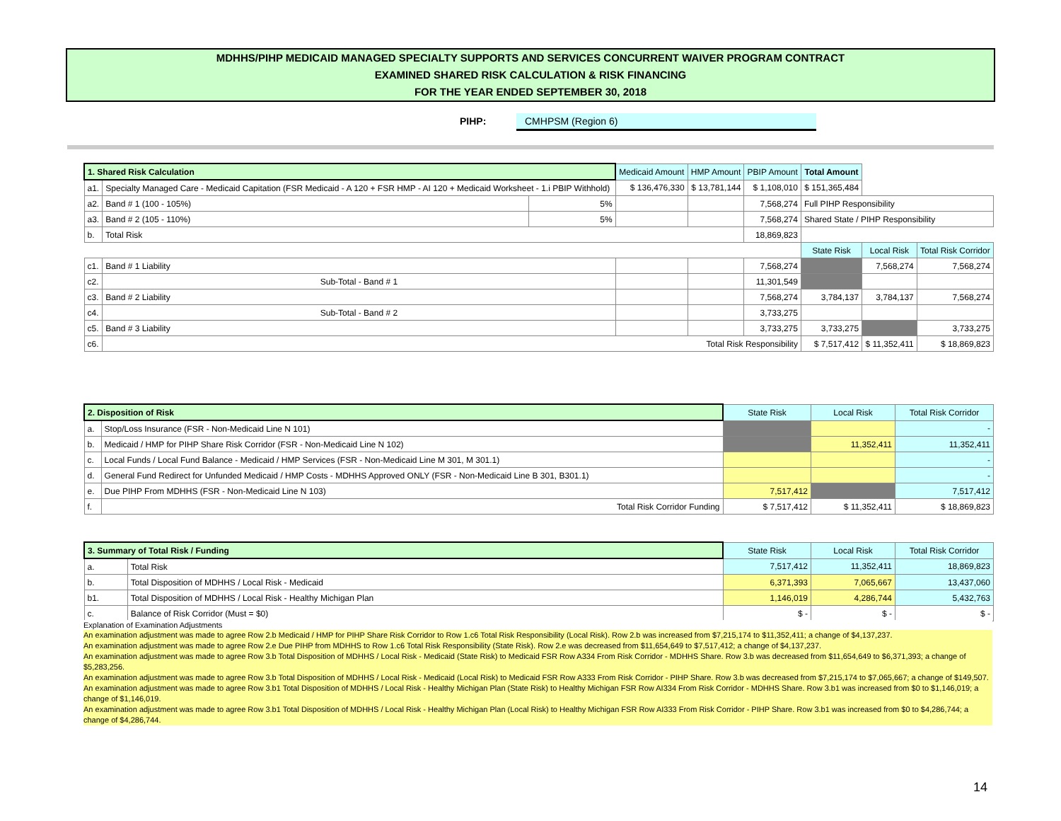MDHHS/PIHP MEDICAID MANAGED SPECIALTY SUPPORTS AND SERVICES CONCURRENT WAIVER PROGRAM CONTRACT
EXAMINED SHARED RISK CALCULATION & RISK FINANCING
FOR THE YEAR ENDED SEPTEMBER 30, 2018
PIHP: CMHPSM (Region 6)
| 1. Shared Risk Calculation | | | Medicaid Amount | HMP Amount | PBIP Amount | Total Amount | | |
| a1. | Specialty Managed Care - Medicaid Capitation (FSR Medicaid - A 120 + FSR HMP - AI 120 + Medicaid Worksheet - 1.i PBIP Withhold) | | $ 136,476,330 | $ 13,781,144 | $ 1,108,010 | $ 151,365,484 | | |
| a2. | Band # 1 (100 - 105%) | 5% | | | 7,568,274 | Full PIHP Responsibility | | |
| a3. | Band # 2 (105 - 110%) | 5% | | | 7,568,274 | Shared State / PIHP Responsibility | | |
| b. | Total Risk | | | | 18,869,823 | | | |
| | | | | | | State Risk | Local Risk | Total Risk Corridor |
| c1. | Band # 1 Liability | | | | 7,568,274 | | 7,568,274 | 7,568,274 |
| c2. | Sub-Total - Band # 1 | | | | 11,301,549 | | | |
| c3. | Band # 2 Liability | | | | 7,568,274 | 3,784,137 | 3,784,137 | 7,568,274 |
| c4. | Sub-Total - Band # 2 | | | | 3,733,275 | | | |
| c5. | Band # 3 Liability | | | | 3,733,275 | 3,733,275 | | 3,733,275 |
| c6. | Total Risk Responsibility | | | | | $ 7,517,412 | $ 11,352,411 | $ 18,869,823 |
| 2. Disposition of Risk | | State Risk | Local Risk | Total Risk Corridor |
| a. | Stop/Loss Insurance (FSR - Non-Medicaid Line N 101) | | | - |
| b. | Medicaid / HMP for PIHP Share Risk Corridor (FSR - Non-Medicaid Line N 102) | | 11,352,411 | 11,352,411 |
| c. | Local Funds / Local Fund Balance - Medicaid / HMP Services (FSR - Non-Medicaid Line M 301, M 301.1) | | | - |
| d. | General Fund Redirect for Unfunded Medicaid / HMP Costs - MDHHS Approved ONLY (FSR - Non-Medicaid Line B 301, B301.1) | | | - |
| e. | Due PIHP From MDHHS (FSR - Non-Medicaid Line N 103) | 7,517,412 | | 7,517,412 |
| f. | Total Risk Corridor Funding | $ 7,517,412 | $ 11,352,411 | $ 18,869,823 |
| 3. Summary of Total Risk / Funding | | State Risk | Local Risk | Total Risk Corridor |
| a. | Total Risk | 7,517,412 | 11,352,411 | 18,869,823 |
| b. | Total Disposition of MDHHS / Local Risk - Medicaid | 6,371,393 | 7,065,667 | 13,437,060 |
| b1. | Total Disposition of MDHHS / Local Risk - Healthy Michigan Plan | 1,146,019 | 4,286,744 | 5,432,763 |
| c. | Balance of Risk Corridor (Must = $0) | $ - | $ - | $ - |
Explanation of Examination Adjustments
An examination adjustment was made to agree Row 2.b Medicaid / HMP for PIHP Share Risk Corridor to Row 1.c6 Total Risk Responsibility (Local Risk). Row 2.b was increased from $7,215,174 to $11,352,411; a change of $4,137,237.
An examination adjustment was made to agree Row 2.e Due PIHP from MDHHS to Row 1.c6 Total Risk Responsibility (State Risk). Row 2.e was decreased from $11,654,649 to $7,517,412; a change of $4,137,237.
An examination adjustment was made to agree Row 3.b Total Disposition of MDHHS / Local Risk - Medicaid (State Risk) to Medicaid FSR Row A334 From Risk Corridor - MDHHS Share. Row 3.b was decreased from $11,654,649 to $6,371,393; a change of $5,283,256.
An examination adjustment was made to agree Row 3.b Total Disposition of MDHHS / Local Risk - Medicaid (Local Risk) to Medicaid FSR Row A333 From Risk Corridor - PIHP Share. Row 3.b was decreased from $7,215,174 to $7,065,667; a change of $149,507.
An examination adjustment was made to agree Row 3.b1 Total Disposition of MDHHS / Local Risk - Healthy Michigan Plan (State Risk) to Healthy Michigan FSR Row AI334 From Risk Corridor - MDHHS Share. Row 3.b1 was increased from $0 to $1,146,019; a change of $1,146,019.
An examination adjustment was made to agree Row 3.b1 Total Disposition of MDHHS / Local Risk - Healthy Michigan Plan (Local Risk) to Healthy Michigan FSR Row AI333 From Risk Corridor - PIHP Share. Row 3.b1 was increased from $0 to $4,286,744; a change of $4,286,744.
14